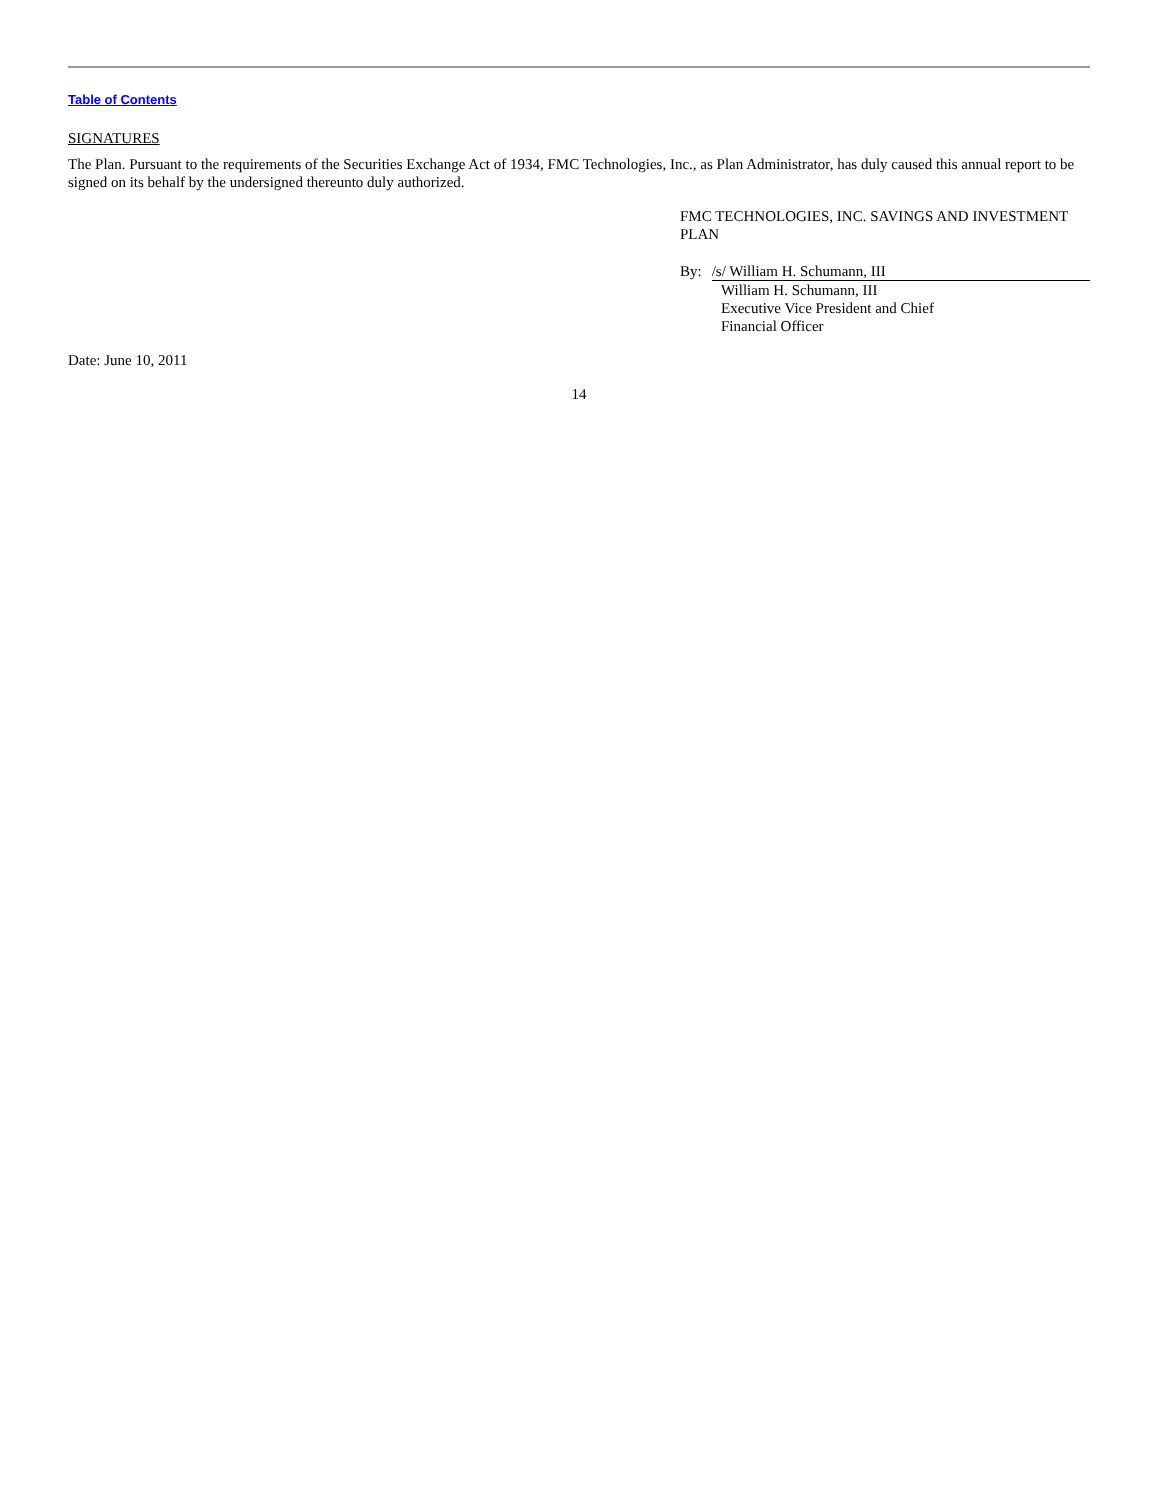Table of Contents
SIGNATURES
The Plan. Pursuant to the requirements of the Securities Exchange Act of 1934, FMC Technologies, Inc., as Plan Administrator, has duly caused this annual report to be signed on its behalf by the undersigned thereunto duly authorized.
FMC TECHNOLOGIES, INC. SAVINGS AND INVESTMENT PLAN
By: /s/ William H. Schumann, III
William H. Schumann, III
Executive Vice President and Chief
Financial Officer
Date: June 10, 2011
14